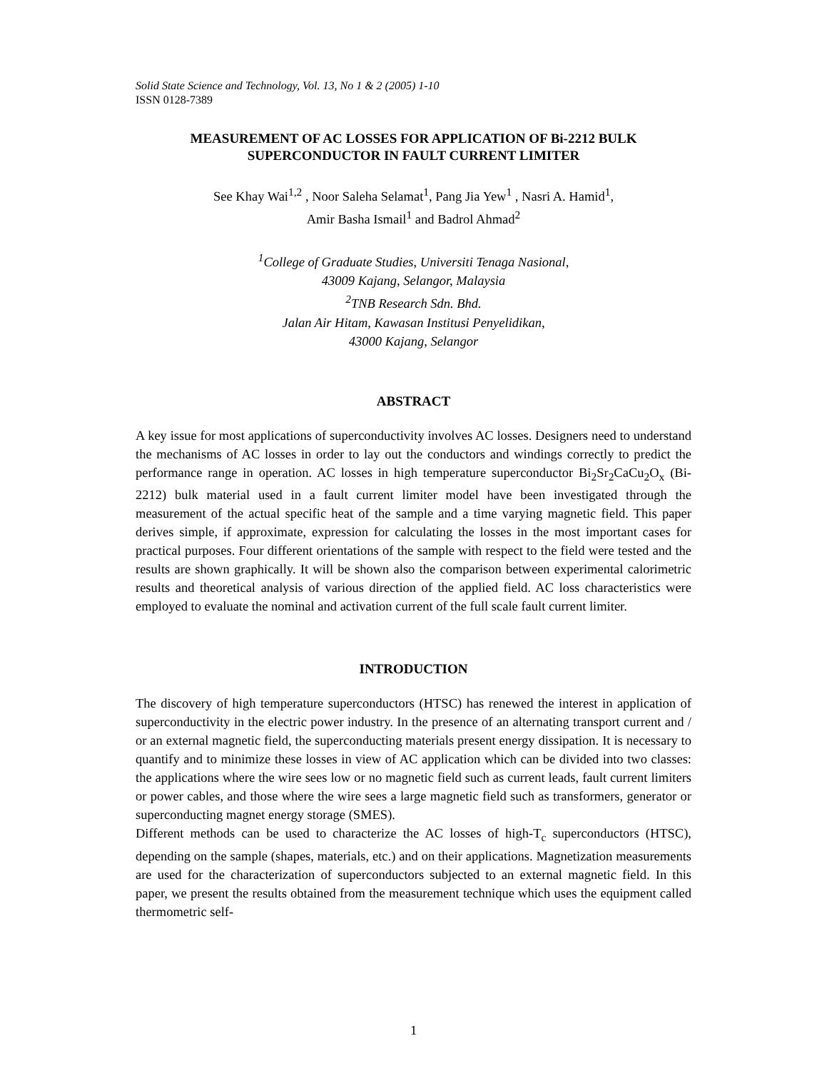Solid State Science and Technology, Vol. 13, No 1 & 2 (2005) 1-10
ISSN 0128-7389
MEASUREMENT OF AC LOSSES FOR APPLICATION OF Bi-2212 BULK
SUPERCONDUCTOR IN FAULT CURRENT LIMITER
See Khay Wai<sup>1,2</sup> , Noor Saleha Selamat<sup>1</sup>, Pang Jia Yew<sup>1</sup> , Nasri A. Hamid<sup>1</sup>,
Amir Basha Ismail<sup>1</sup> and Badrol Ahmad<sup>2</sup>
<sup>1</sup> College of Graduate Studies, Universiti Tenaga Nasional,
43009 Kajang, Selangor, Malaysia
<sup>2</sup> TNB Research Sdn. Bhd.
Jalan Air Hitam, Kawasan Institusi Penyelidikan,
43000 Kajang, Selangor
ABSTRACT
A key issue for most applications of superconductivity involves AC losses. Designers need to understand the mechanisms of AC losses in order to lay out the conductors and windings correctly to predict the performance range in operation. AC losses in high temperature superconductor Bi<sub>2</sub>Sr<sub>2</sub>CaCu<sub>2</sub>O<sub>x</sub> (Bi-2212) bulk material used in a fault current limiter model have been investigated through the measurement of the actual specific heat of the sample and a time varying magnetic field. This paper derives simple, if approximate, expression for calculating the losses in the most important cases for practical purposes. Four different orientations of the sample with respect to the field were tested and the results are shown graphically. It will be shown also the comparison between experimental calorimetric results and theoretical analysis of various direction of the applied field. AC loss characteristics were employed to evaluate the nominal and activation current of the full scale fault current limiter.
INTRODUCTION
The discovery of high temperature superconductors (HTSC) has renewed the interest in application of superconductivity in the electric power industry. In the presence of an alternating transport current and / or an external magnetic field, the superconducting materials present energy dissipation. It is necessary to quantify and to minimize these losses in view of AC application which can be divided into two classes: the applications where the wire sees low or no magnetic field such as current leads, fault current limiters or power cables, and those where the wire sees a large magnetic field such as transformers, generator or superconducting magnet energy storage (SMES).
Different methods can be used to characterize the AC losses of high-T<sub>c</sub> superconductors (HTSC), depending on the sample (shapes, materials, etc.) and on their applications. Magnetization measurements are used for the characterization of superconductors subjected to an external magnetic field. In this paper, we present the results obtained from the measurement technique which uses the equipment called thermometric self-
1